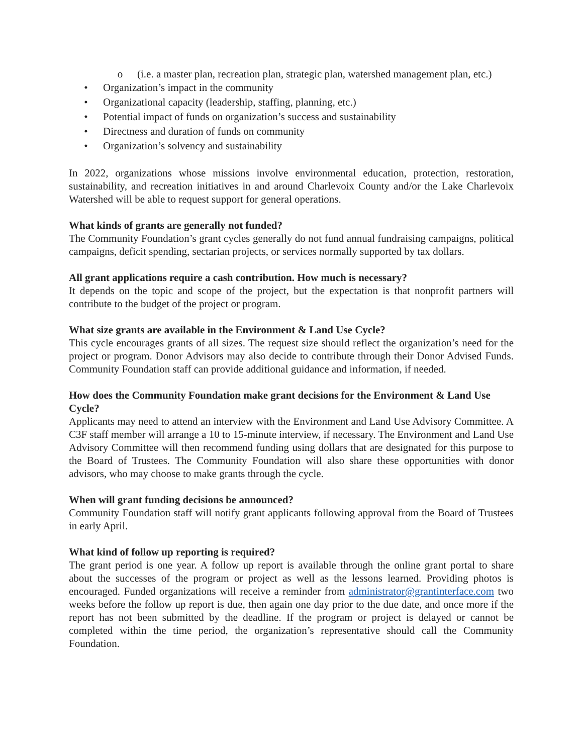o (i.e. a master plan, recreation plan, strategic plan, watershed management plan, etc.)
• Organization’s impact in the community
• Organizational capacity (leadership, staffing, planning, etc.)
• Potential impact of funds on organization’s success and sustainability
• Directness and duration of funds on community
• Organization’s solvency and sustainability
In 2022, organizations whose missions involve environmental education, protection, restoration, sustainability, and recreation initiatives in and around Charlevoix County and/or the Lake Charlevoix Watershed will be able to request support for general operations.
What kinds of grants are generally not funded?
The Community Foundation’s grant cycles generally do not fund annual fundraising campaigns, political campaigns, deficit spending, sectarian projects, or services normally supported by tax dollars.
All grant applications require a cash contribution. How much is necessary?
It depends on the topic and scope of the project, but the expectation is that nonprofit partners will contribute to the budget of the project or program.
What size grants are available in the Environment & Land Use Cycle?
This cycle encourages grants of all sizes. The request size should reflect the organization’s need for the project or program. Donor Advisors may also decide to contribute through their Donor Advised Funds. Community Foundation staff can provide additional guidance and information, if needed.
How does the Community Foundation make grant decisions for the Environment & Land Use Cycle?
Applicants may need to attend an interview with the Environment and Land Use Advisory Committee. A C3F staff member will arrange a 10 to 15-minute interview, if necessary. The Environment and Land Use Advisory Committee will then recommend funding using dollars that are designated for this purpose to the Board of Trustees. The Community Foundation will also share these opportunities with donor advisors, who may choose to make grants through the cycle.
When will grant funding decisions be announced?
Community Foundation staff will notify grant applicants following approval from the Board of Trustees in early April.
What kind of follow up reporting is required?
The grant period is one year. A follow up report is available through the online grant portal to share about the successes of the program or project as well as the lessons learned. Providing photos is encouraged. Funded organizations will receive a reminder from administrator@grantinterface.com two weeks before the follow up report is due, then again one day prior to the due date, and once more if the report has not been submitted by the deadline. If the program or project is delayed or cannot be completed within the time period, the organization’s representative should call the Community Foundation.